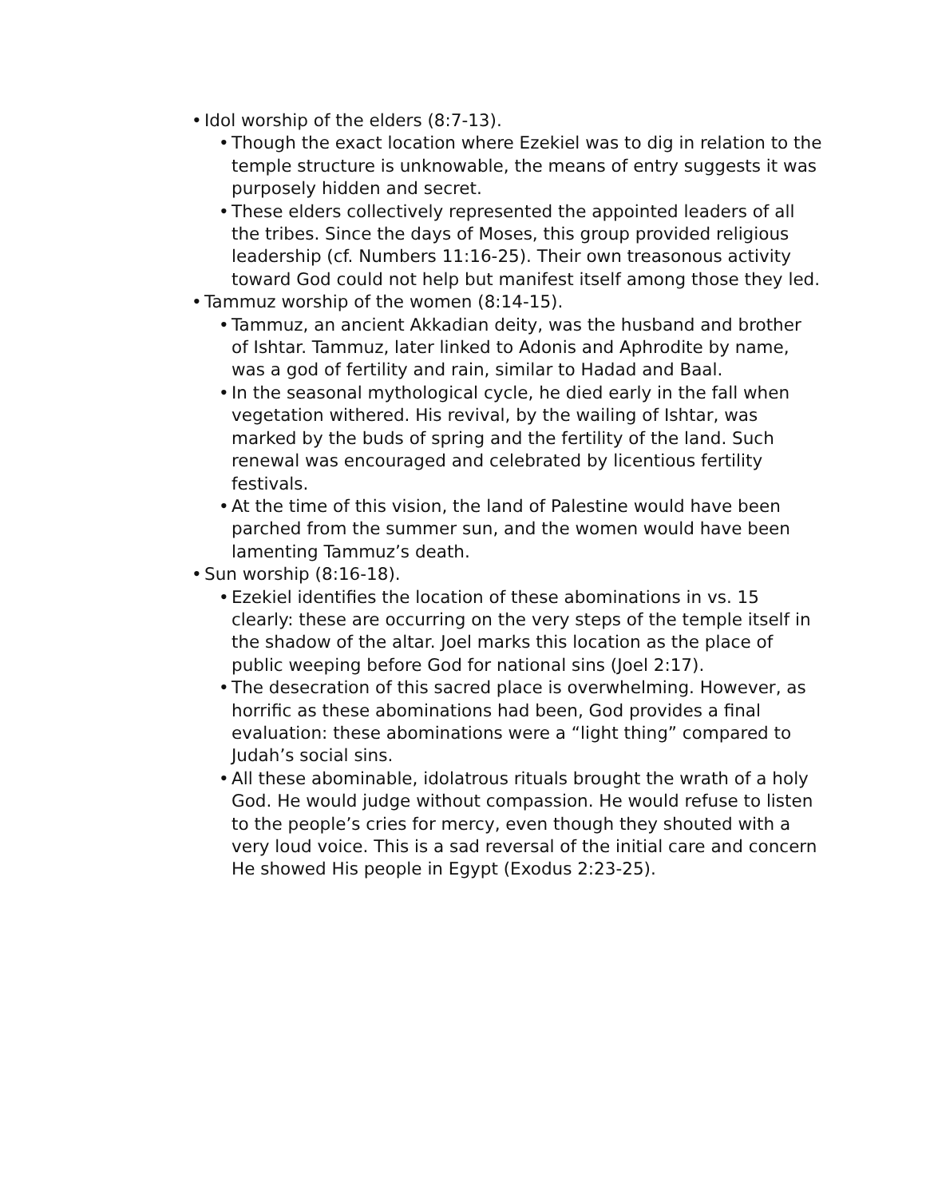• Idol worship of the elders (8:7-13).
• Though the exact location where Ezekiel was to dig in relation to the temple structure is unknowable, the means of entry suggests it was purposely hidden and secret.
• These elders collectively represented the appointed leaders of all the tribes. Since the days of Moses, this group provided religious leadership (cf. Numbers 11:16-25). Their own treasonous activity toward God could not help but manifest itself among those they led.
• Tammuz worship of the women (8:14-15).
• Tammuz, an ancient Akkadian deity, was the husband and brother of Ishtar. Tammuz, later linked to Adonis and Aphrodite by name, was a god of fertility and rain, similar to Hadad and Baal.
• In the seasonal mythological cycle, he died early in the fall when vegetation withered. His revival, by the wailing of Ishtar, was marked by the buds of spring and the fertility of the land. Such renewal was encouraged and celebrated by licentious fertility festivals.
• At the time of this vision, the land of Palestine would have been parched from the summer sun, and the women would have been lamenting Tammuz’s death.
• Sun worship (8:16-18).
• Ezekiel identifies the location of these abominations in vs. 15 clearly: these are occurring on the very steps of the temple itself in the shadow of the altar. Joel marks this location as the place of public weeping before God for national sins (Joel 2:17).
• The desecration of this sacred place is overwhelming. However, as horrific as these abominations had been, God provides a final evaluation: these abominations were a “light thing” compared to Judah’s social sins.
• All these abominable, idolatrous rituals brought the wrath of a holy God. He would judge without compassion. He would refuse to listen to the people’s cries for mercy, even though they shouted with a very loud voice. This is a sad reversal of the initial care and concern He showed His people in Egypt (Exodus 2:23-25).